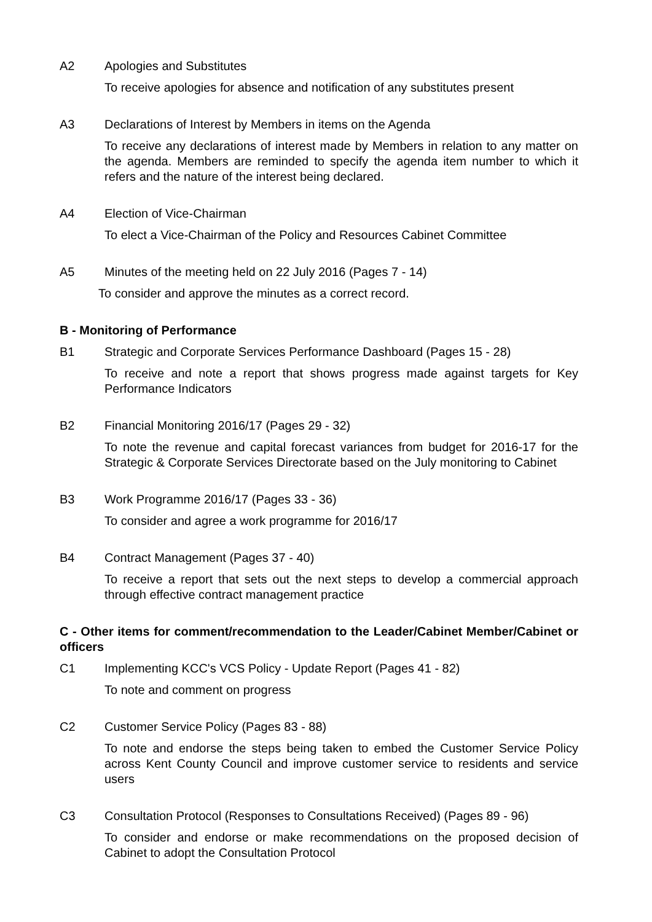A2 Apologies and Substitutes
To receive apologies for absence and notification of any substitutes present
A3 Declarations of Interest by Members in items on the Agenda
To receive any declarations of interest made by Members in relation to any matter on the agenda. Members are reminded to specify the agenda item number to which it refers and the nature of the interest being declared.
A4 Election of Vice-Chairman
To elect a Vice-Chairman of the Policy and Resources Cabinet Committee
A5 Minutes of the meeting held on 22 July 2016 (Pages 7 - 14)
To consider and approve the minutes as a correct record.
B - Monitoring of Performance
B1 Strategic and Corporate Services Performance Dashboard (Pages 15 - 28)
To receive and note a report that shows progress made against targets for Key Performance Indicators
B2 Financial Monitoring 2016/17 (Pages 29 - 32)
To note the revenue and capital forecast variances from budget for 2016-17 for the Strategic & Corporate Services Directorate based on the July monitoring to Cabinet
B3 Work Programme 2016/17 (Pages 33 - 36)
To consider and agree a work programme for 2016/17
B4 Contract Management (Pages 37 - 40)
To receive a report that sets out the next steps to develop a commercial approach through effective contract management practice
C - Other items for comment/recommendation to the Leader/Cabinet Member/Cabinet or officers
C1 Implementing KCC's VCS Policy - Update Report (Pages 41 - 82)
To note and comment on progress
C2 Customer Service Policy (Pages 83 - 88)
To note and endorse the steps being taken to embed the Customer Service Policy across Kent County Council and improve customer service to residents and service users
C3 Consultation Protocol (Responses to Consultations Received) (Pages 89 - 96)
To consider and endorse or make recommendations on the proposed decision of Cabinet to adopt the Consultation Protocol